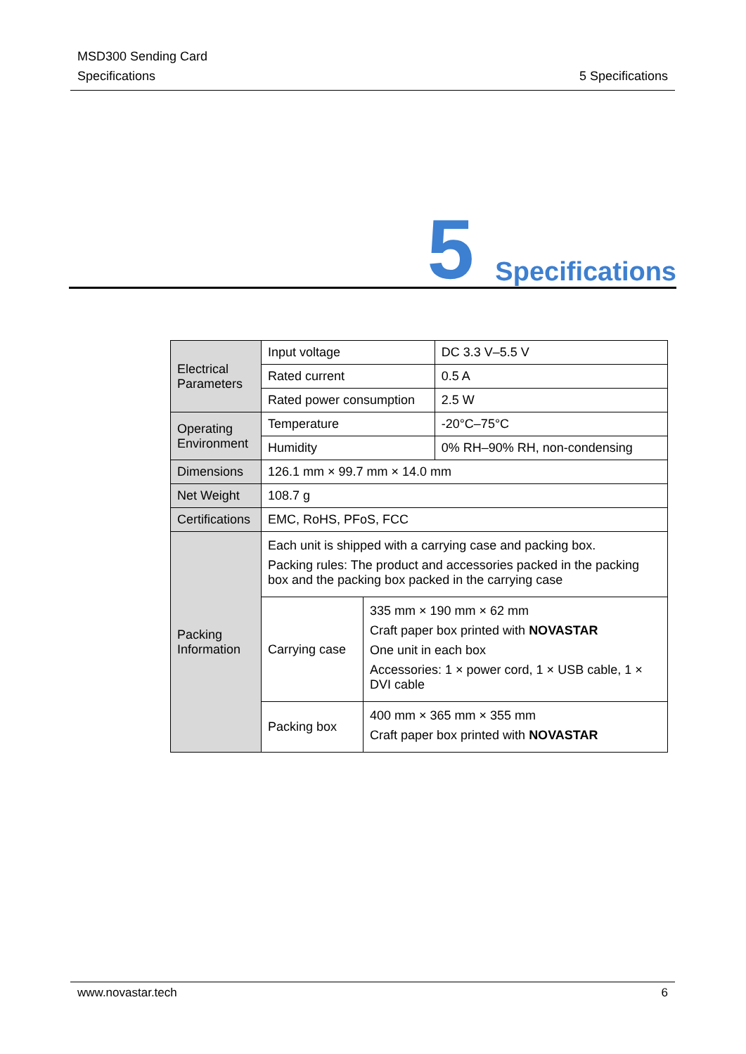MSD300 Sending Card
Specifications
5 Specifications
5 Specifications
| Electrical Parameters | Input voltage | | DC 3.3 V–5.5 V |
| | Rated current | | 0.5 A |
| | Rated power consumption | | 2.5 W |
| Operating Environment | Temperature | | -20°C–75°C |
| | Humidity | | 0% RH–90% RH, non-condensing |
| Dimensions | 126.1 mm × 99.7 mm × 14.0 mm | | |
| Net Weight | 108.7 g | | |
| Certifications | EMC, RoHS, PFoS, FCC | | |
| Packing Information | Each unit is shipped with a carrying case and packing box. Packing rules: The product and accessories packed in the packing box and the packing box packed in the carrying case | | |
| | Carrying case | 335 mm × 190 mm × 62 mm Craft paper box printed with NOVASTAR One unit in each box Accessories: 1 × power cord, 1 × USB cable, 1 × DVI cable | |
| | Packing box | 400 mm × 365 mm × 355 mm Craft paper box printed with NOVASTAR | |
www.novastar.tech 6